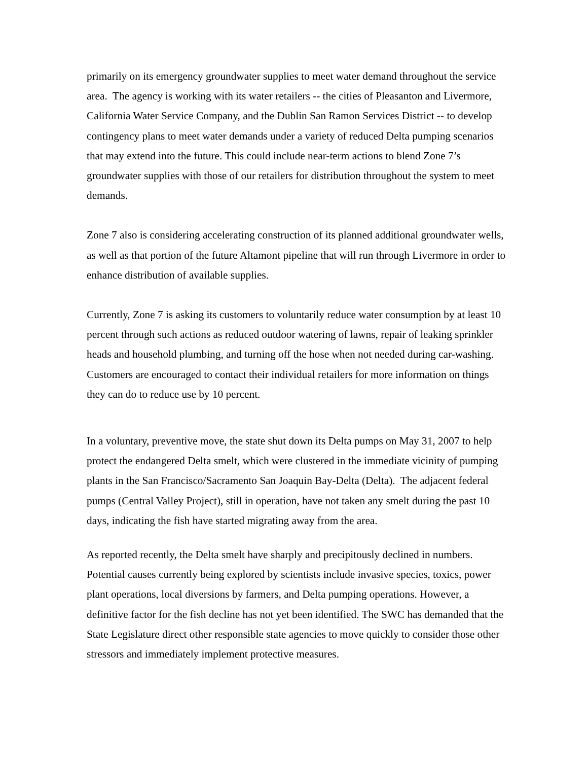primarily on its emergency groundwater supplies to meet water demand throughout the service area. The agency is working with its water retailers -- the cities of Pleasanton and Livermore, California Water Service Company, and the Dublin San Ramon Services District -- to develop contingency plans to meet water demands under a variety of reduced Delta pumping scenarios that may extend into the future. This could include near-term actions to blend Zone 7’s groundwater supplies with those of our retailers for distribution throughout the system to meet demands.
Zone 7 also is considering accelerating construction of its planned additional groundwater wells, as well as that portion of the future Altamont pipeline that will run through Livermore in order to enhance distribution of available supplies.
Currently, Zone 7 is asking its customers to voluntarily reduce water consumption by at least 10 percent through such actions as reduced outdoor watering of lawns, repair of leaking sprinkler heads and household plumbing, and turning off the hose when not needed during car-washing. Customers are encouraged to contact their individual retailers for more information on things they can do to reduce use by 10 percent.
In a voluntary, preventive move, the state shut down its Delta pumps on May 31, 2007 to help protect the endangered Delta smelt, which were clustered in the immediate vicinity of pumping plants in the San Francisco/Sacramento San Joaquin Bay-Delta (Delta). The adjacent federal pumps (Central Valley Project), still in operation, have not taken any smelt during the past 10 days, indicating the fish have started migrating away from the area.
As reported recently, the Delta smelt have sharply and precipitously declined in numbers. Potential causes currently being explored by scientists include invasive species, toxics, power plant operations, local diversions by farmers, and Delta pumping operations. However, a definitive factor for the fish decline has not yet been identified. The SWC has demanded that the State Legislature direct other responsible state agencies to move quickly to consider those other stressors and immediately implement protective measures.